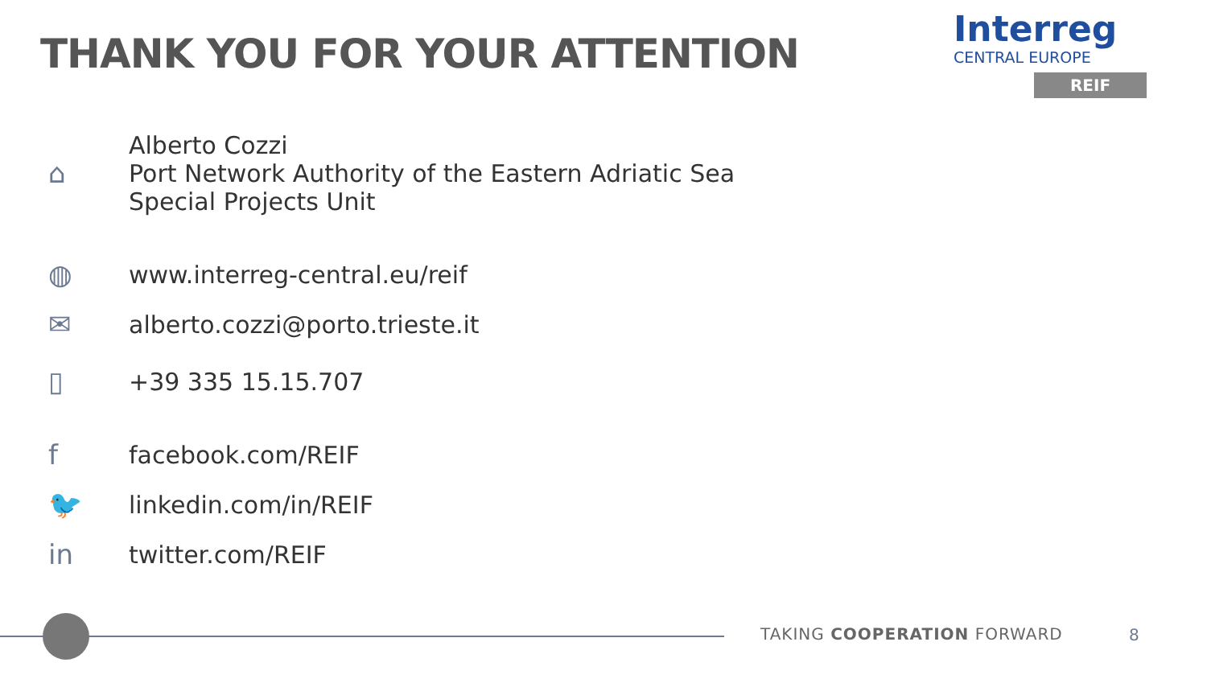THANK YOU FOR YOUR ATTENTION
Interreg
CENTRAL EUROPE
REIF
⌂
Alberto Cozzi
Port Network Authority of the Eastern Adriatic Sea
Special Projects Unit
◍ www.interreg-central.eu/reif
✉ alberto.cozzi@porto.trieste.it
▯ +39 335 15.15.707
f facebook.com/REIF
🐦 linkedin.com/in/REIF
in twitter.com/REIF
TAKING COOPERATION FORWARD 8